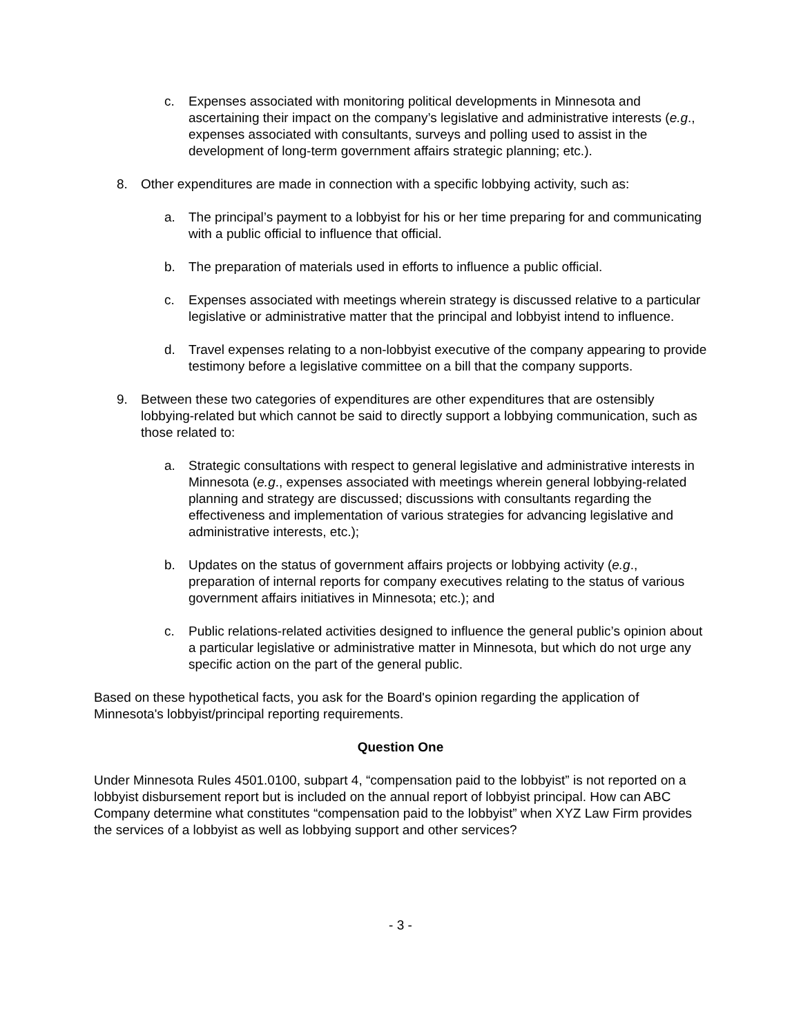c. Expenses associated with monitoring political developments in Minnesota and ascertaining their impact on the company’s legislative and administrative interests (e.g., expenses associated with consultants, surveys and polling used to assist in the development of long-term government affairs strategic planning; etc.).
8. Other expenditures are made in connection with a specific lobbying activity, such as:
a. The principal’s payment to a lobbyist for his or her time preparing for and communicating with a public official to influence that official.
b. The preparation of materials used in efforts to influence a public official.
c. Expenses associated with meetings wherein strategy is discussed relative to a particular legislative or administrative matter that the principal and lobbyist intend to influence.
d. Travel expenses relating to a non-lobbyist executive of the company appearing to provide testimony before a legislative committee on a bill that the company supports.
9. Between these two categories of expenditures are other expenditures that are ostensibly lobbying-related but which cannot be said to directly support a lobbying communication, such as those related to:
a. Strategic consultations with respect to general legislative and administrative interests in Minnesota (e.g., expenses associated with meetings wherein general lobbying-related planning and strategy are discussed; discussions with consultants regarding the effectiveness and implementation of various strategies for advancing legislative and administrative interests, etc.);
b. Updates on the status of government affairs projects or lobbying activity (e.g., preparation of internal reports for company executives relating to the status of various government affairs initiatives in Minnesota; etc.); and
c. Public relations-related activities designed to influence the general public’s opinion about a particular legislative or administrative matter in Minnesota, but which do not urge any specific action on the part of the general public.
Based on these hypothetical facts, you ask for the Board's opinion regarding the application of Minnesota's lobbyist/principal reporting requirements.
Question One
Under Minnesota Rules 4501.0100, subpart 4, “compensation paid to the lobbyist” is not reported on a lobbyist disbursement report but is included on the annual report of lobbyist principal. How can ABC Company determine what constitutes “compensation paid to the lobbyist” when XYZ Law Firm provides the services of a lobbyist as well as lobbying support and other services?
- 3 -